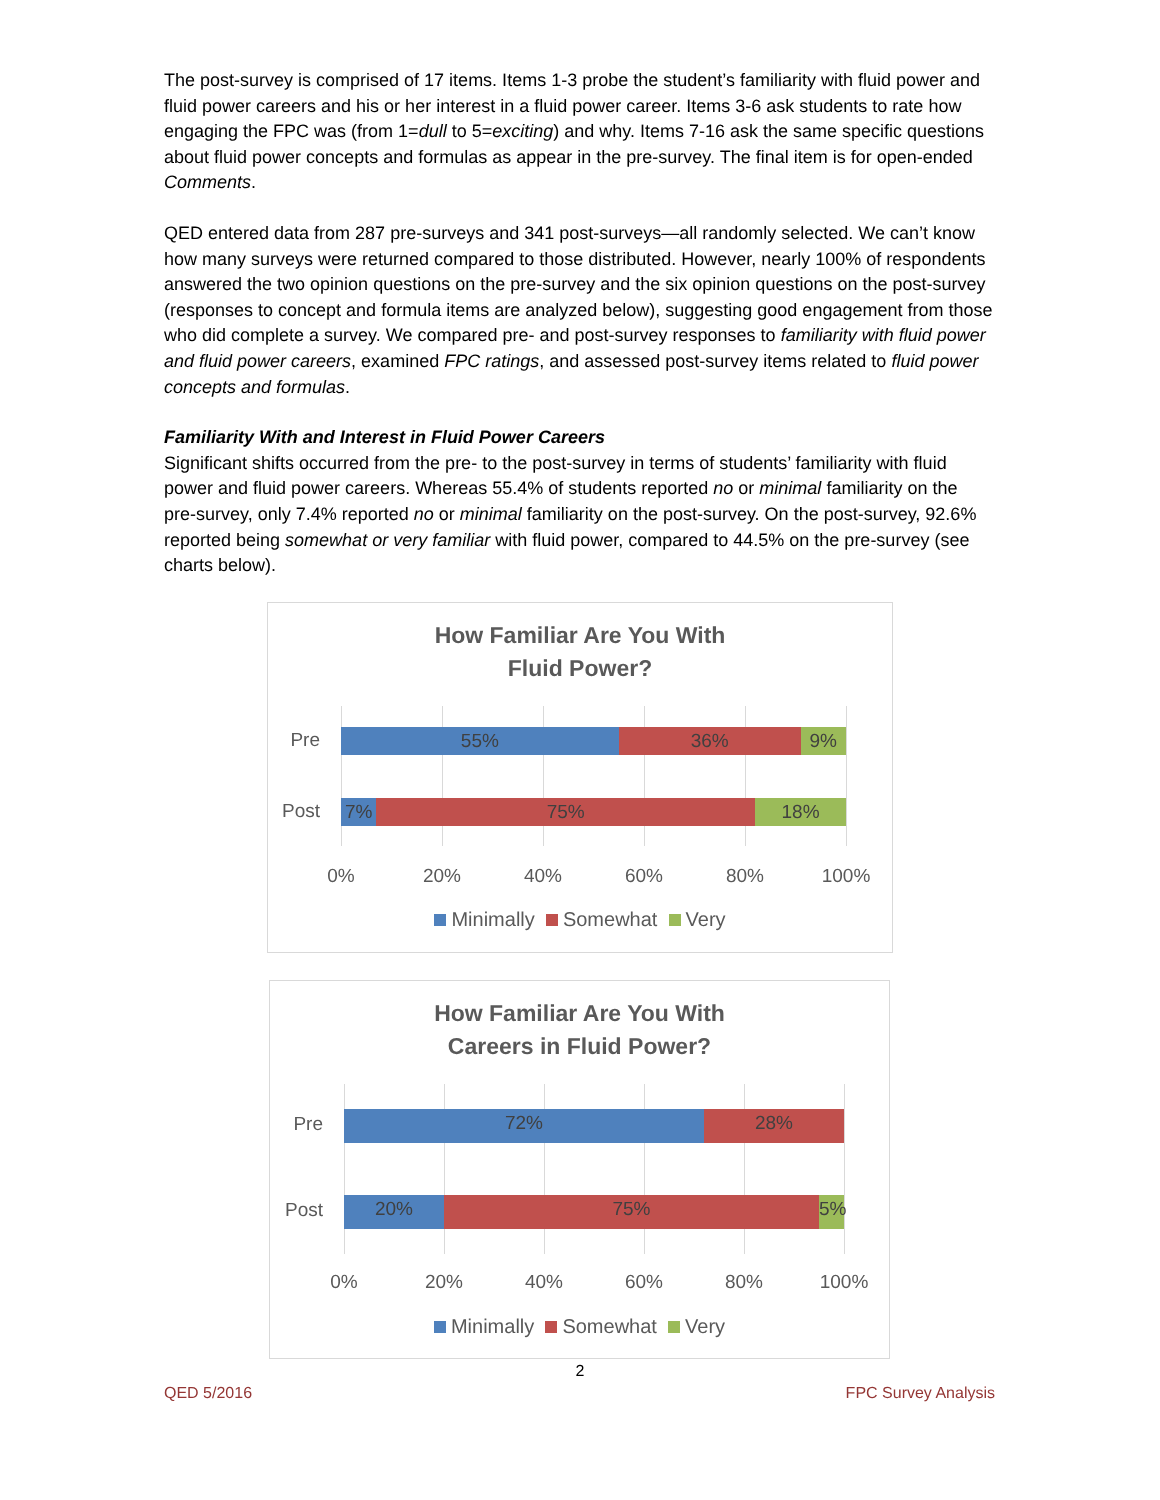The post-survey is comprised of 17 items. Items 1-3 probe the student’s familiarity with fluid power and fluid power careers and his or her interest in a fluid power career. Items 3-6 ask students to rate how engaging the FPC was (from 1=dull to 5=exciting) and why. Items 7-16 ask the same specific questions about fluid power concepts and formulas as appear in the pre-survey. The final item is for open-ended Comments.
QED entered data from 287 pre-surveys and 341 post-surveys—all randomly selected. We can’t know how many surveys were returned compared to those distributed. However, nearly 100% of respondents answered the two opinion questions on the pre-survey and the six opinion questions on the post-survey (responses to concept and formula items are analyzed below), suggesting good engagement from those who did complete a survey. We compared pre- and post-survey responses to familiarity with fluid power and fluid power careers, examined FPC ratings, and assessed post-survey items related to fluid power concepts and formulas.
Familiarity With and Interest in Fluid Power Careers
Significant shifts occurred from the pre- to the post-survey in terms of students’ familiarity with fluid power and fluid power careers. Whereas 55.4% of students reported no or minimal familiarity on the pre-survey, only 7.4% reported no or minimal familiarity on the post-survey. On the post-survey, 92.6% reported being somewhat or very familiar with fluid power, compared to 44.5% on the pre-survey (see charts below).
How Familiar Are You With
Fluid Power?
Pre
55% 36% 9%
Post
7% 75% 18%
0% 20% 40% 60% 80% 100%
Minimally Somewhat Very
How Familiar Are You With
Careers in Fluid Power?
Pre
72% 28%
Post
20% 75% 5%
0% 20% 40% 60% 80% 100%
Minimally Somewhat Very
2
QED 5/2016 FPC Survey Analysis